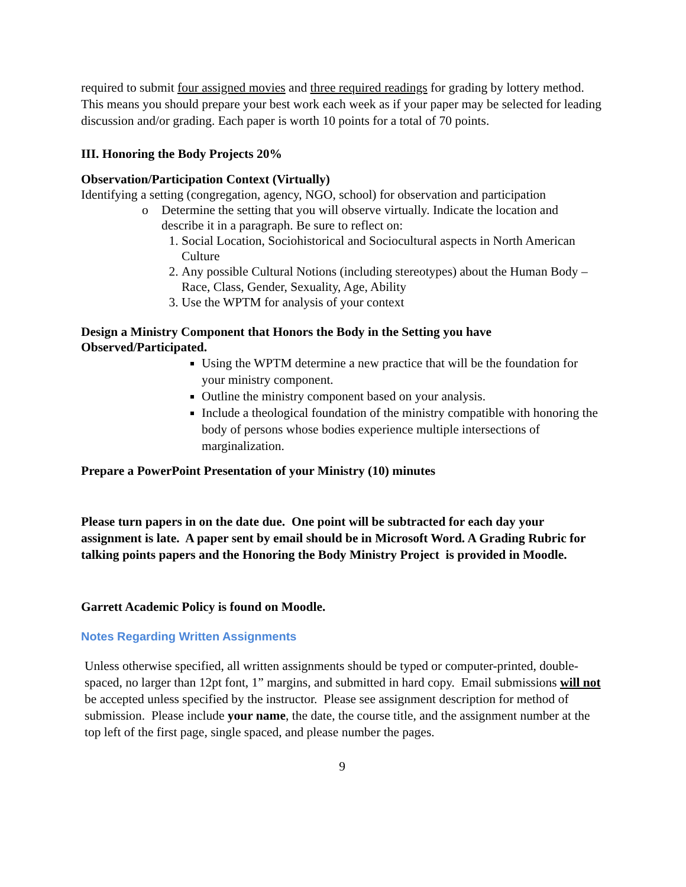required to submit four assigned movies and three required readings for grading by lottery method. This means you should prepare your best work each week as if your paper may be selected for leading discussion and/or grading. Each paper is worth 10 points for a total of 70 points.
III. Honoring the Body Projects 20%
Observation/Participation Context (Virtually)
Identifying a setting (congregation, agency, NGO, school) for observation and participation
o Determine the setting that you will observe virtually. Indicate the location and describe it in a paragraph. Be sure to reflect on:
1. Social Location, Sociohistorical and Sociocultural aspects in North American Culture
2. Any possible Cultural Notions (including stereotypes) about the Human Body – Race, Class, Gender, Sexuality, Age, Ability
3. Use the WPTM for analysis of your context
Design a Ministry Component that Honors the Body in the Setting you have Observed/Participated.
Using the WPTM determine a new practice that will be the foundation for your ministry component.
Outline the ministry component based on your analysis.
Include a theological foundation of the ministry compatible with honoring the body of persons whose bodies experience multiple intersections of marginalization.
Prepare a PowerPoint Presentation of your Ministry (10) minutes
Please turn papers in on the date due. One point will be subtracted for each day your assignment is late. A paper sent by email should be in Microsoft Word. A Grading Rubric for talking points papers and the Honoring the Body Ministry Project is provided in Moodle.
Garrett Academic Policy is found on Moodle.
Notes Regarding Written Assignments
Unless otherwise specified, all written assignments should be typed or computer-printed, double-spaced, no larger than 12pt font, 1” margins, and submitted in hard copy. Email submissions will not be accepted unless specified by the instructor. Please see assignment description for method of submission. Please include your name, the date, the course title, and the assignment number at the top left of the first page, single spaced, and please number the pages.
9